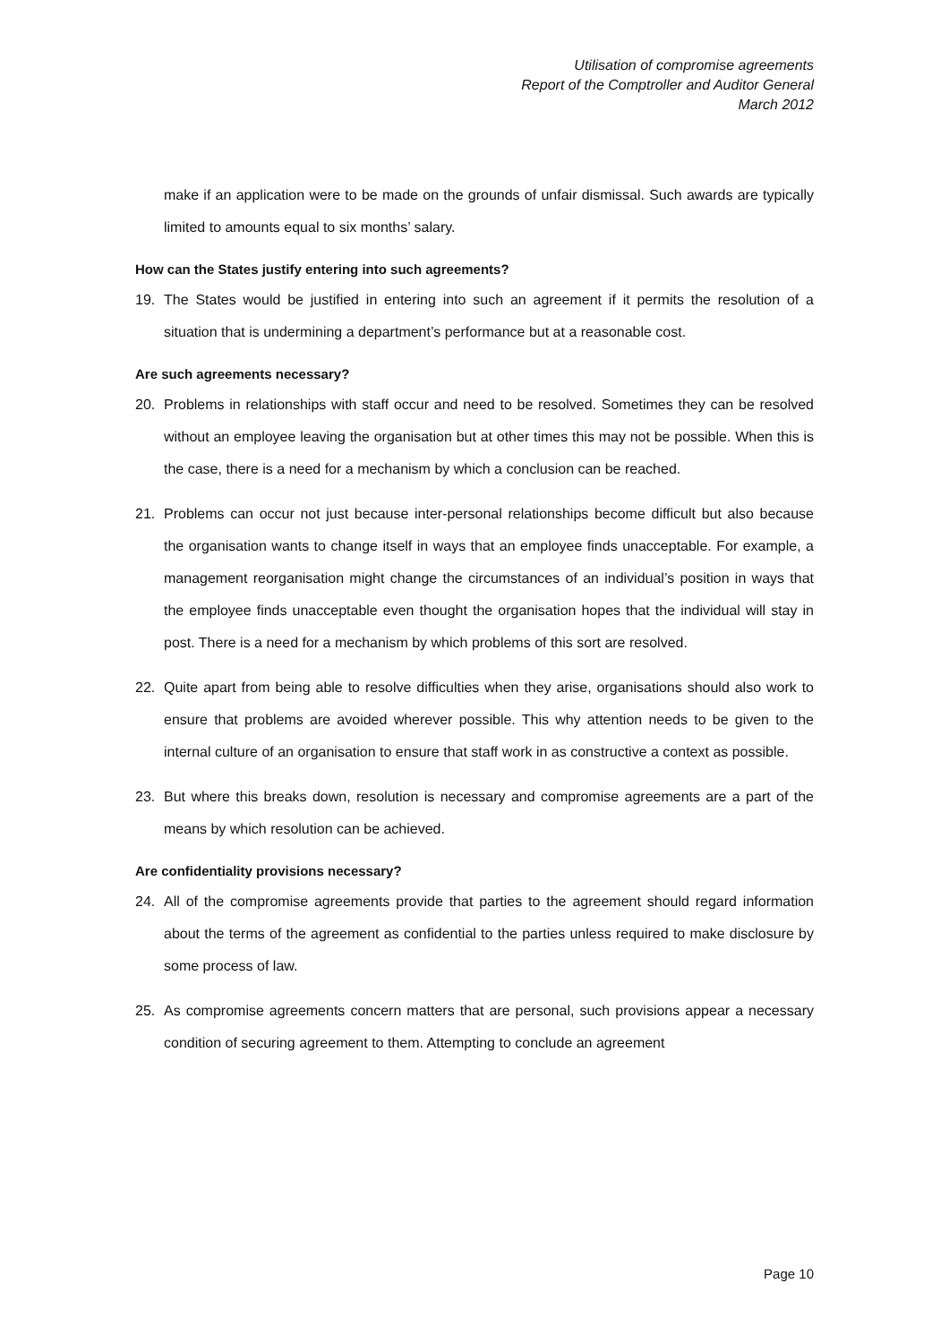Utilisation of compromise agreements
Report of the Comptroller and Auditor General
March 2012
make if an application were to be made on the grounds of unfair dismissal. Such awards are typically limited to amounts equal to six months’ salary.
How can the States justify entering into such agreements?
19. The States would be justified in entering into such an agreement if it permits the resolution of a situation that is undermining a department’s performance but at a reasonable cost.
Are such agreements necessary?
20. Problems in relationships with staff occur and need to be resolved. Sometimes they can be resolved without an employee leaving the organisation but at other times this may not be possible. When this is the case, there is a need for a mechanism by which a conclusion can be reached.
21. Problems can occur not just because inter-personal relationships become difficult but also because the organisation wants to change itself in ways that an employee finds unacceptable. For example, a management reorganisation might change the circumstances of an individual’s position in ways that the employee finds unacceptable even thought the organisation hopes that the individual will stay in post. There is a need for a mechanism by which problems of this sort are resolved.
22. Quite apart from being able to resolve difficulties when they arise, organisations should also work to ensure that problems are avoided wherever possible. This why attention needs to be given to the internal culture of an organisation to ensure that staff work in as constructive a context as possible.
23. But where this breaks down, resolution is necessary and compromise agreements are a part of the means by which resolution can be achieved.
Are confidentiality provisions necessary?
24. All of the compromise agreements provide that parties to the agreement should regard information about the terms of the agreement as confidential to the parties unless required to make disclosure by some process of law.
25. As compromise agreements concern matters that are personal, such provisions appear a necessary condition of securing agreement to them. Attempting to conclude an agreement
Page 10